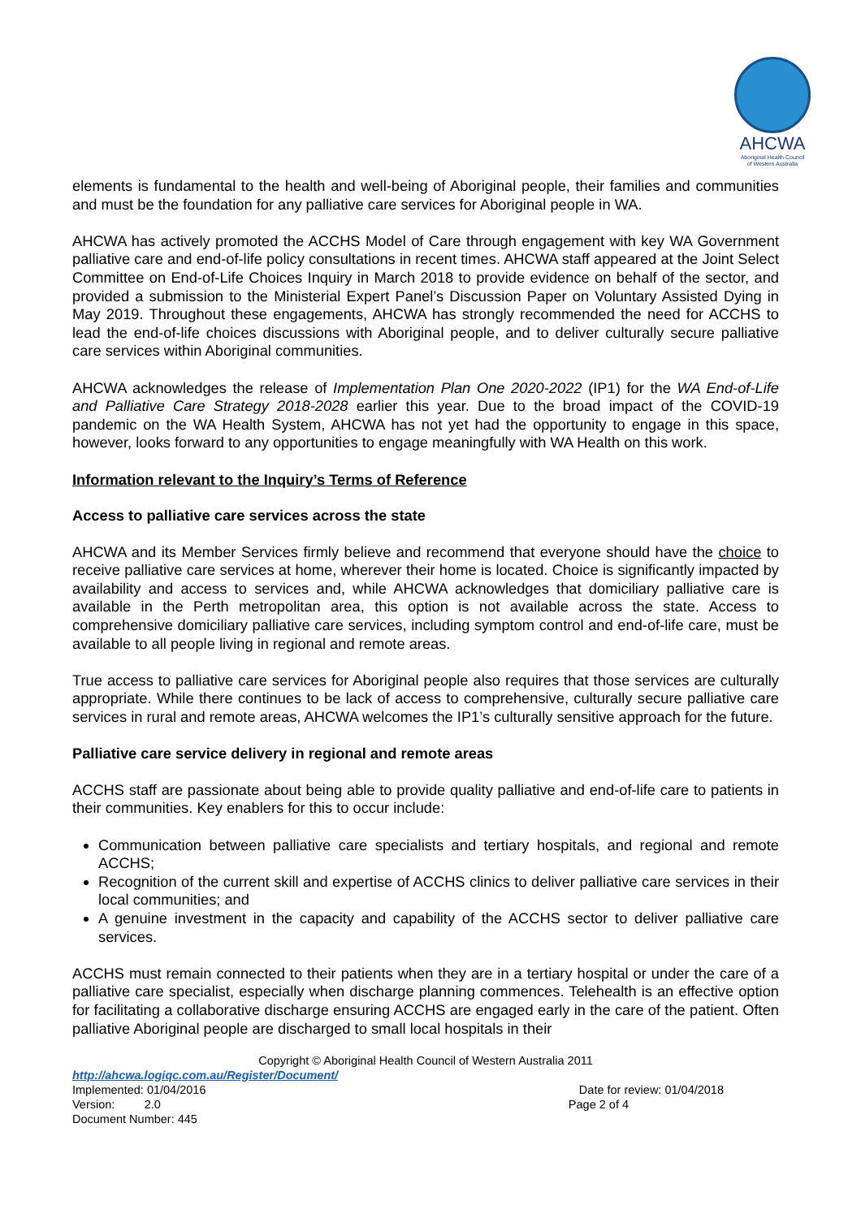AHCWA
Aboriginal Health Council
of Western Australia
elements is fundamental to the health and well-being of Aboriginal people, their families and communities and must be the foundation for any palliative care services for Aboriginal people in WA.
AHCWA has actively promoted the ACCHS Model of Care through engagement with key WA Government palliative care and end-of-life policy consultations in recent times. AHCWA staff appeared at the Joint Select Committee on End-of-Life Choices Inquiry in March 2018 to provide evidence on behalf of the sector, and provided a submission to the Ministerial Expert Panel’s Discussion Paper on Voluntary Assisted Dying in May 2019. Throughout these engagements, AHCWA has strongly recommended the need for ACCHS to lead the end-of-life choices discussions with Aboriginal people, and to deliver culturally secure palliative care services within Aboriginal communities.
AHCWA acknowledges the release of Implementation Plan One 2020-2022 (IP1) for the WA End-of-Life and Palliative Care Strategy 2018-2028 earlier this year. Due to the broad impact of the COVID-19 pandemic on the WA Health System, AHCWA has not yet had the opportunity to engage in this space, however, looks forward to any opportunities to engage meaningfully with WA Health on this work.
Information relevant to the Inquiry’s Terms of Reference
Access to palliative care services across the state
AHCWA and its Member Services firmly believe and recommend that everyone should have the choice to receive palliative care services at home, wherever their home is located. Choice is significantly impacted by availability and access to services and, while AHCWA acknowledges that domiciliary palliative care is available in the Perth metropolitan area, this option is not available across the state. Access to comprehensive domiciliary palliative care services, including symptom control and end-of-life care, must be available to all people living in regional and remote areas.
True access to palliative care services for Aboriginal people also requires that those services are culturally appropriate. While there continues to be lack of access to comprehensive, culturally secure palliative care services in rural and remote areas, AHCWA welcomes the IP1’s culturally sensitive approach for the future.
Palliative care service delivery in regional and remote areas
ACCHS staff are passionate about being able to provide quality palliative and end-of-life care to patients in their communities. Key enablers for this to occur include:
Communication between palliative care specialists and tertiary hospitals, and regional and remote ACCHS;
Recognition of the current skill and expertise of ACCHS clinics to deliver palliative care services in their local communities; and
A genuine investment in the capacity and capability of the ACCHS sector to deliver palliative care services.
ACCHS must remain connected to their patients when they are in a tertiary hospital or under the care of a palliative care specialist, especially when discharge planning commences. Telehealth is an effective option for facilitating a collaborative discharge ensuring ACCHS are engaged early in the care of the patient. Often palliative Aboriginal people are discharged to small local hospitals in their
Copyright © Aboriginal Health Council of Western Australia 2011
http://ahcwa.logiqc.com.au/Register/Document/
Implemented: 01/04/2016 Date for review: 01/04/2018
Version: 2.0 Page 2 of 4
Document Number: 445